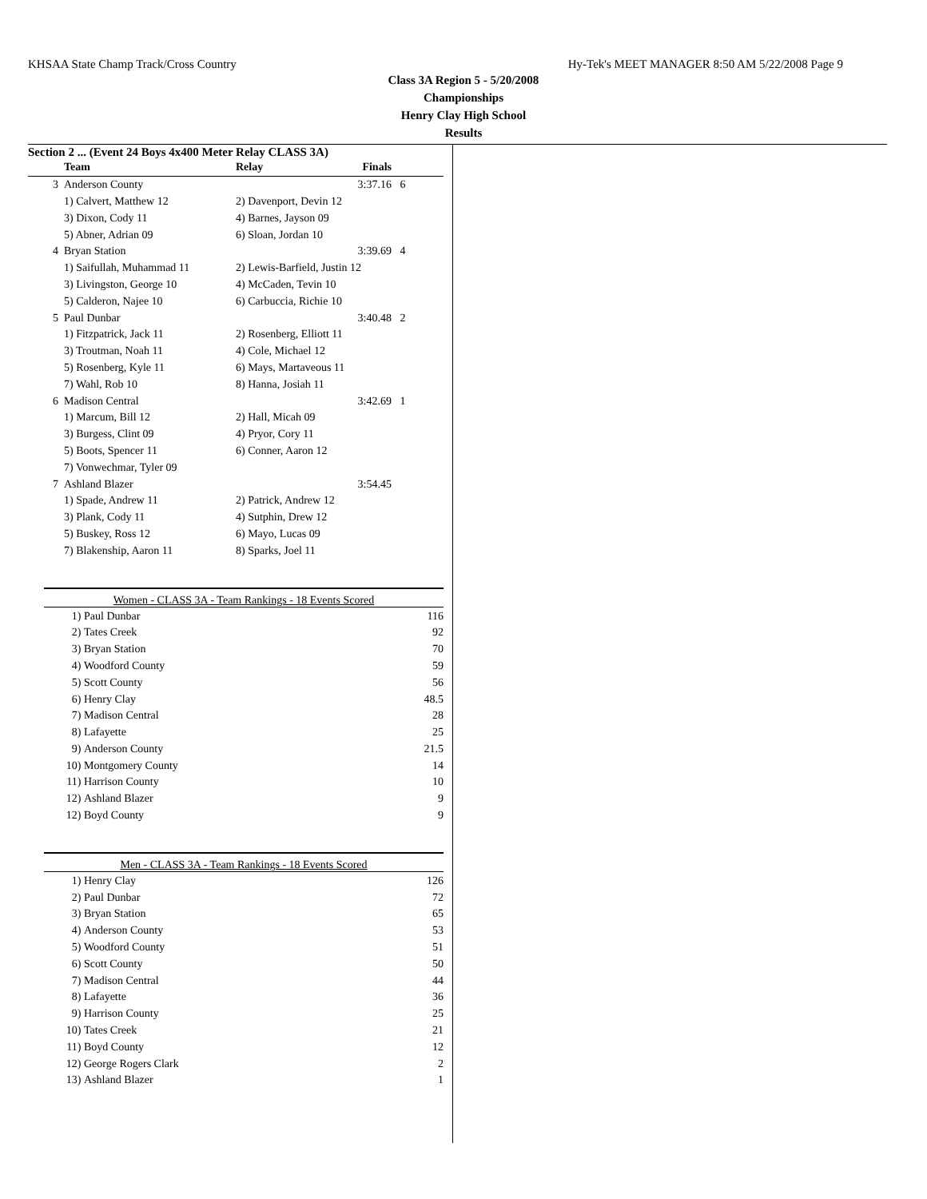KHSAA State Champ Track/Cross Country Hy-Tek's MEET MANAGER 8:50 AM 5/22/2008 Page 9
Class 3A Region 5 - 5/20/2008
Championships
Henry Clay High School
Results
Section 2 ... (Event 24 Boys 4x400 Meter Relay CLASS 3A)
| | Team | Relay | Finals | |
| --- | --- | --- | --- | --- |
| 3 | Anderson County | | 3:37.16 | 6 |
| | 1) Calvert, Matthew 12 | 2) Davenport, Devin 12 | | |
| | 3) Dixon, Cody 11 | 4) Barnes, Jayson 09 | | |
| | 5) Abner, Adrian 09 | 6) Sloan, Jordan 10 | | |
| 4 | Bryan Station | | 3:39.69 | 4 |
| | 1) Saifullah, Muhammad 11 | 2) Lewis-Barfield, Justin 12 | | |
| | 3) Livingston, George 10 | 4) McCaden, Tevin 10 | | |
| | 5) Calderon, Najee 10 | 6) Carbuccia, Richie 10 | | |
| 5 | Paul Dunbar | | 3:40.48 | 2 |
| | 1) Fitzpatrick, Jack 11 | 2) Rosenberg, Elliott 11 | | |
| | 3) Troutman, Noah 11 | 4) Cole, Michael 12 | | |
| | 5) Rosenberg, Kyle 11 | 6) Mays, Martaveous 11 | | |
| | 7) Wahl, Rob 10 | 8) Hanna, Josiah 11 | | |
| 6 | Madison Central | | 3:42.69 | 1 |
| | 1) Marcum, Bill 12 | 2) Hall, Micah 09 | | |
| | 3) Burgess, Clint 09 | 4) Pryor, Cory 11 | | |
| | 5) Boots, Spencer 11 | 6) Conner, Aaron 12 | | |
| | 7) Vonwechmar, Tyler 09 | | | |
| 7 | Ashland Blazer | | 3:54.45 | |
| | 1) Spade, Andrew 11 | 2) Patrick, Andrew 12 | | |
| | 3) Plank, Cody 11 | 4) Sutphin, Drew 12 | | |
| | 5) Buskey, Ross 12 | 6) Mayo, Lucas 09 | | |
| | 7) Blakenship, Aaron 11 | 8) Sparks, Joel 11 | | |
Women - CLASS 3A - Team Rankings - 18 Events Scored
| 1) | Paul Dunbar | 116 |
| 2) | Tates Creek | 92 |
| 3) | Bryan Station | 70 |
| 4) | Woodford County | 59 |
| 5) | Scott County | 56 |
| 6) | Henry Clay | 48.5 |
| 7) | Madison Central | 28 |
| 8) | Lafayette | 25 |
| 9) | Anderson County | 21.5 |
| 10) | Montgomery County | 14 |
| 11) | Harrison County | 10 |
| 12) | Ashland Blazer | 9 |
| 12) | Boyd County | 9 |
Men - CLASS 3A - Team Rankings - 18 Events Scored
| 1) | Henry Clay | 126 |
| 2) | Paul Dunbar | 72 |
| 3) | Bryan Station | 65 |
| 4) | Anderson County | 53 |
| 5) | Woodford County | 51 |
| 6) | Scott County | 50 |
| 7) | Madison Central | 44 |
| 8) | Lafayette | 36 |
| 9) | Harrison County | 25 |
| 10) | Tates Creek | 21 |
| 11) | Boyd County | 12 |
| 12) | George Rogers Clark | 2 |
| 13) | Ashland Blazer | 1 |